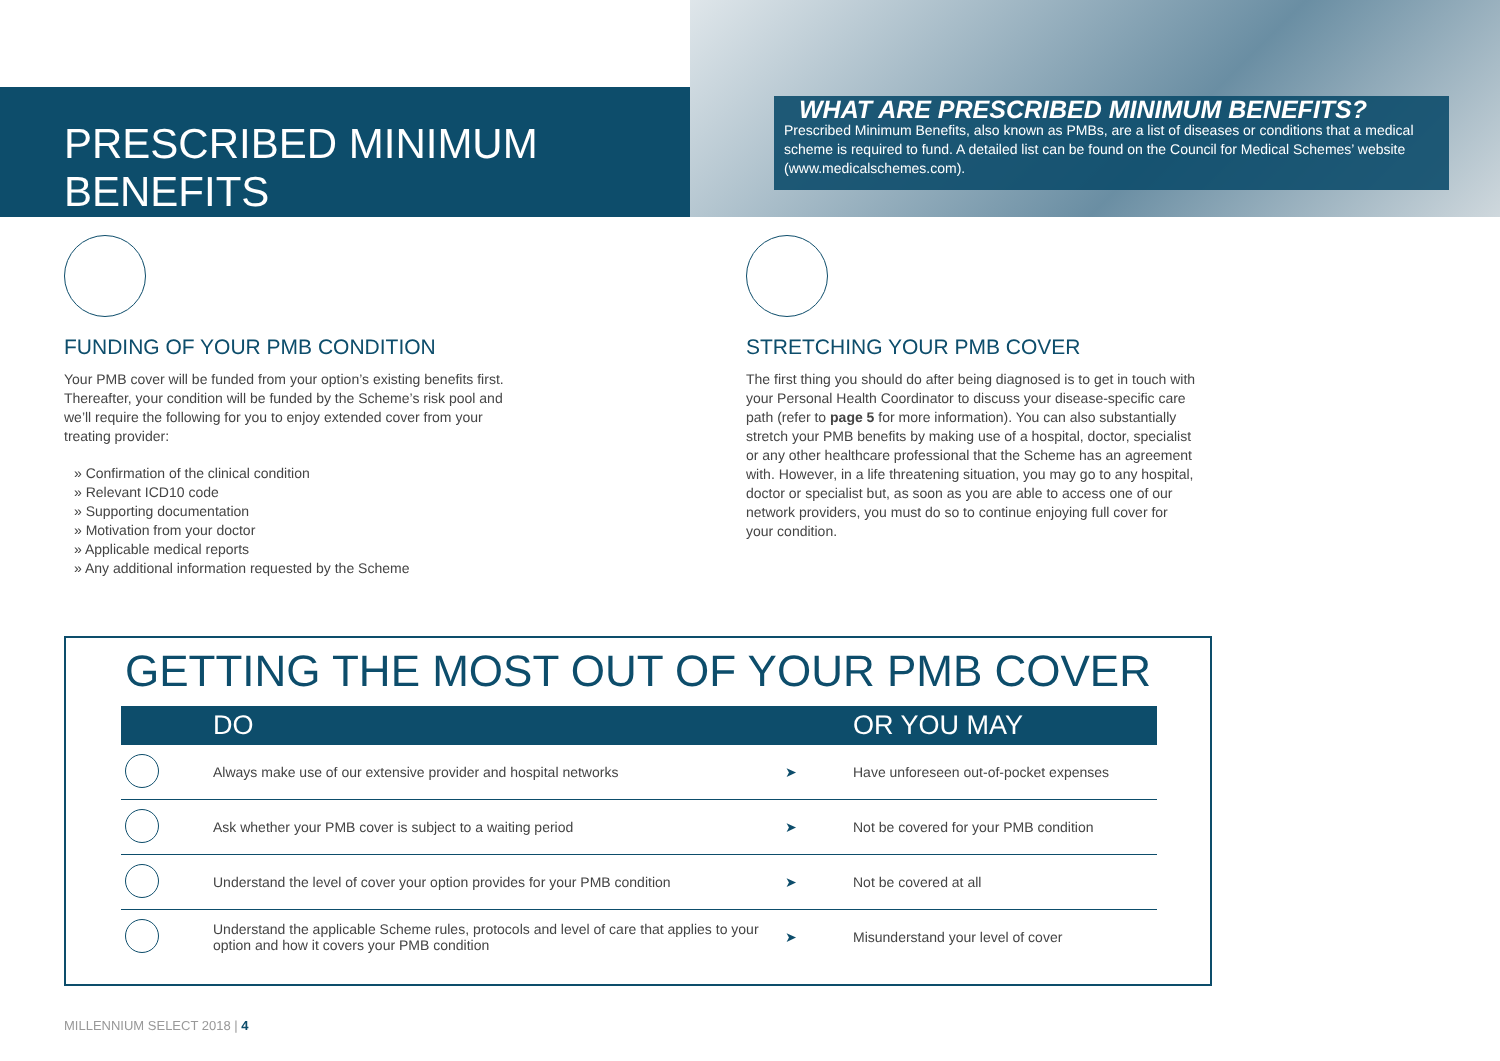PRESCRIBED MINIMUM BENEFITS
WHAT ARE PRESCRIBED MINIMUM BENEFITS?
Prescribed Minimum Benefits, also known as PMBs, are a list of diseases or conditions that a medical scheme is required to fund. A detailed list can be found on the Council for Medical Schemes’ website (www.medicalschemes.com).
FUNDING OF YOUR PMB CONDITION
Your PMB cover will be funded from your option’s existing benefits first. Thereafter, your condition will be funded by the Scheme’s risk pool and we’ll require the following for you to enjoy extended cover from your treating provider:
» Confirmation of the clinical condition
» Relevant ICD10 code
» Supporting documentation
» Motivation from your doctor
» Applicable medical reports
» Any additional information requested by the Scheme
STRETCHING YOUR PMB COVER
The first thing you should do after being diagnosed is to get in touch with your Personal Health Coordinator to discuss your disease-specific care path (refer to page 5 for more information). You can also substantially stretch your PMB benefits by making use of a hospital, doctor, specialist or any other healthcare professional that the Scheme has an agreement with. However, in a life threatening situation, you may go to any hospital, doctor or specialist but, as soon as you are able to access one of our network providers, you must do so to continue enjoying full cover for your condition.
GETTING THE MOST OUT OF YOUR PMB COVER
| | DO | | OR YOU MAY |
| --- | --- | --- | --- |
| | Always make use of our extensive provider and hospital networks | ➤ | Have unforeseen out-of-pocket expenses |
| | Ask whether your PMB cover is subject to a waiting period | ➤ | Not be covered for your PMB condition |
| | Understand the level of cover your option provides for your PMB condition | ➤ | Not be covered at all |
| | Understand the applicable Scheme rules, protocols and level of care that applies to your option and how it covers your PMB condition | ➤ | Misunderstand your level of cover |
MILLENNIUM SELECT 2018 | 4